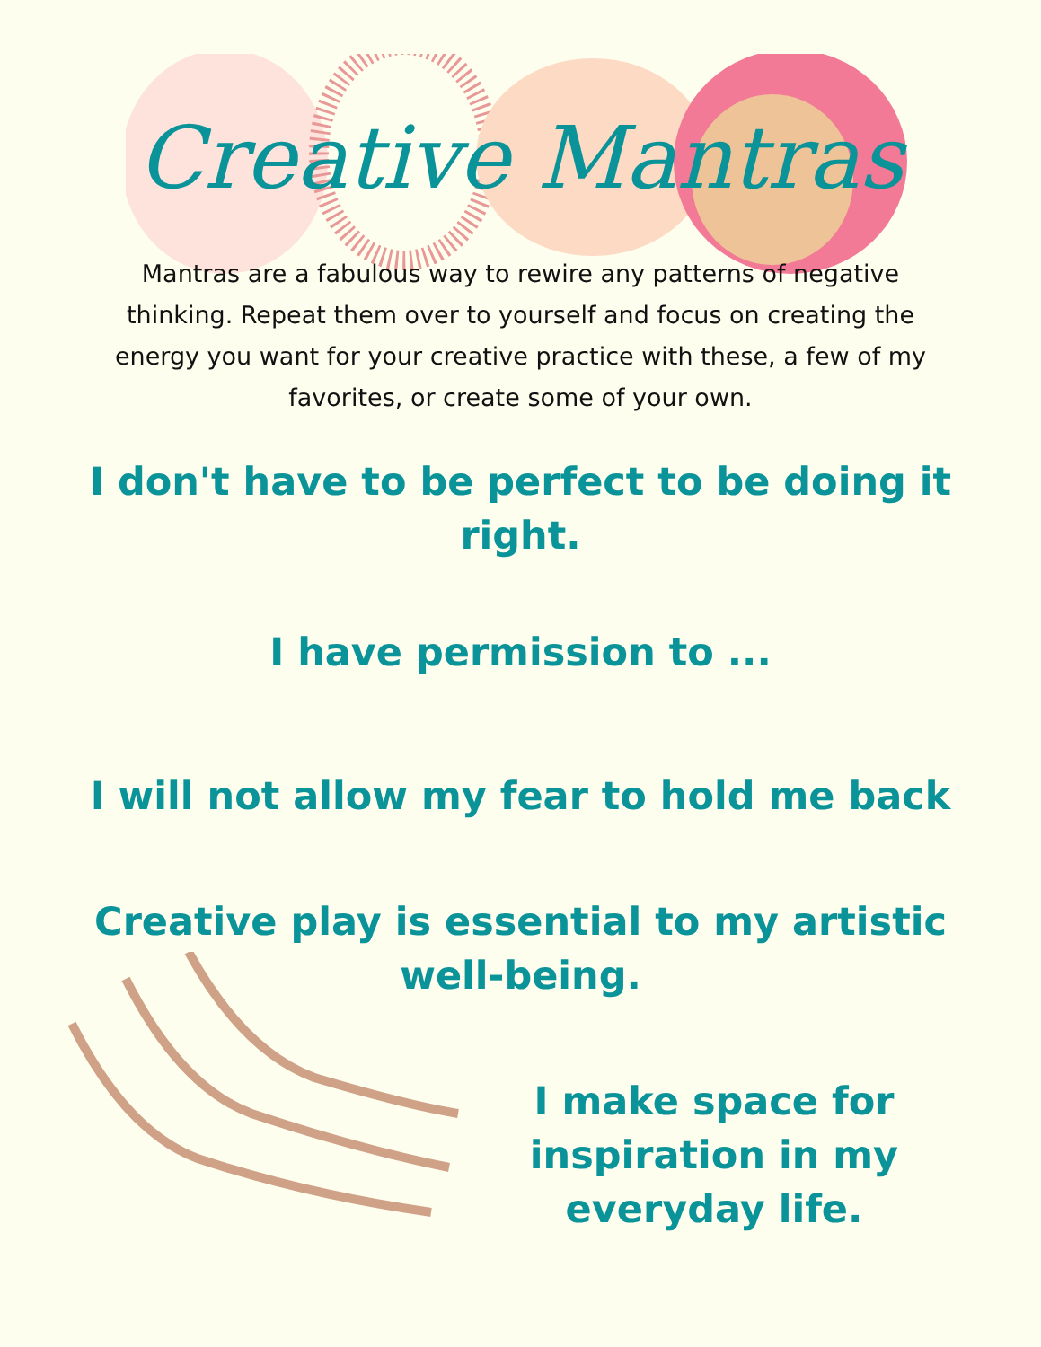Creative Mantras
Mantras are a fabulous way to rewire any patterns of negative thinking. Repeat them over to yourself and focus on creating the energy you want for your creative practice with these, a few of my favorites, or create some of your own.
I don't have to be perfect to be doing it right.
I have permission to ...
I will not allow my fear to hold me back
Creative play is essential to my artistic well-being.
I make space for inspiration in my everyday life.